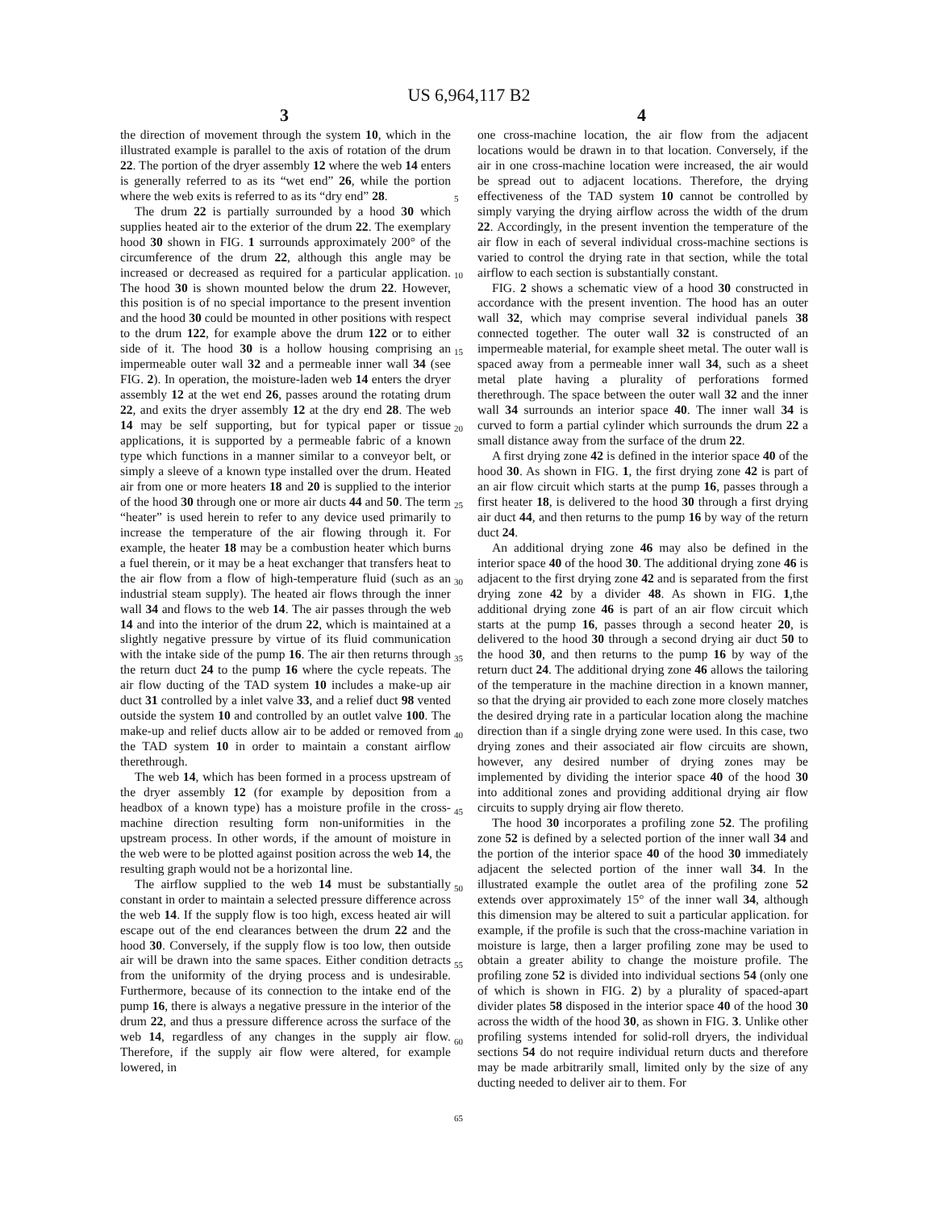US 6,964,117 B2
3 4
the direction of movement through the system 10, which in the illustrated example is parallel to the axis of rotation of the drum 22. The portion of the dryer assembly 12 where the web 14 enters is generally referred to as its “wet end” 26, while the portion where the web exits is referred to as its “dry end” 28.
The drum 22 is partially surrounded by a hood 30 which supplies heated air to the exterior of the drum 22. The exemplary hood 30 shown in FIG. 1 surrounds approximately 200° of the circumference of the drum 22, although this angle may be increased or decreased as required for a particular application. The hood 30 is shown mounted below the drum 22. However, this position is of no special importance to the present invention and the hood 30 could be mounted in other positions with respect to the drum 122, for example above the drum 122 or to either side of it. The hood 30 is a hollow housing comprising an impermeable outer wall 32 and a permeable inner wall 34 (see FIG. 2). In operation, the moisture-laden web 14 enters the dryer assembly 12 at the wet end 26, passes around the rotating drum 22, and exits the dryer assembly 12 at the dry end 28. The web 14 may be self supporting, but for typical paper or tissue applications, it is supported by a permeable fabric of a known type which functions in a manner similar to a conveyor belt, or simply a sleeve of a known type installed over the drum. Heated air from one or more heaters 18 and 20 is supplied to the interior of the hood 30 through one or more air ducts 44 and 50. The term “heater” is used herein to refer to any device used primarily to increase the temperature of the air flowing through it. For example, the heater 18 may be a combustion heater which burns a fuel therein, or it may be a heat exchanger that transfers heat to the air flow from a flow of high-temperature fluid (such as an industrial steam supply). The heated air flows through the inner wall 34 and flows to the web 14. The air passes through the web 14 and into the interior of the drum 22, which is maintained at a slightly negative pressure by virtue of its fluid communication with the intake side of the pump 16. The air then returns through the return duct 24 to the pump 16 where the cycle repeats. The air flow ducting of the TAD system 10 includes a make-up air duct 31 controlled by a inlet valve 33, and a relief duct 98 vented outside the system 10 and controlled by an outlet valve 100. The make-up and relief ducts allow air to be added or removed from the TAD system 10 in order to maintain a constant airflow therethrough.
The web 14, which has been formed in a process upstream of the dryer assembly 12 (for example by deposition from a headbox of a known type) has a moisture profile in the cross-machine direction resulting form non-uniformities in the upstream process. In other words, if the amount of moisture in the web were to be plotted against position across the web 14, the resulting graph would not be a horizontal line.
The airflow supplied to the web 14 must be substantially constant in order to maintain a selected pressure difference across the web 14. If the supply flow is too high, excess heated air will escape out of the end clearances between the drum 22 and the hood 30. Conversely, if the supply flow is too low, then outside air will be drawn into the same spaces. Either condition detracts from the uniformity of the drying process and is undesirable. Furthermore, because of its connection to the intake end of the pump 16, there is always a negative pressure in the interior of the drum 22, and thus a pressure difference across the surface of the web 14, regardless of any changes in the supply air flow. Therefore, if the supply air flow were altered, for example lowered, in
5
10
15
20
25
30
35
40
45
50
55
60
65
one cross-machine location, the air flow from the adjacent locations would be drawn in to that location. Conversely, if the air in one cross-machine location were increased, the air would be spread out to adjacent locations. Therefore, the drying effectiveness of the TAD system 10 cannot be controlled by simply varying the drying airflow across the width of the drum 22. Accordingly, in the present invention the temperature of the air flow in each of several individual cross-machine sections is varied to control the drying rate in that section, while the total airflow to each section is substantially constant.
FIG. 2 shows a schematic view of a hood 30 constructed in accordance with the present invention. The hood has an outer wall 32, which may comprise several individual panels 38 connected together. The outer wall 32 is constructed of an impermeable material, for example sheet metal. The outer wall is spaced away from a permeable inner wall 34, such as a sheet metal plate having a plurality of perforations formed therethrough. The space between the outer wall 32 and the inner wall 34 surrounds an interior space 40. The inner wall 34 is curved to form a partial cylinder which surrounds the drum 22 a small distance away from the surface of the drum 22.
A first drying zone 42 is defined in the interior space 40 of the hood 30. As shown in FIG. 1, the first drying zone 42 is part of an air flow circuit which starts at the pump 16, passes through a first heater 18, is delivered to the hood 30 through a first drying air duct 44, and then returns to the pump 16 by way of the return duct 24.
An additional drying zone 46 may also be defined in the interior space 40 of the hood 30. The additional drying zone 46 is adjacent to the first drying zone 42 and is separated from the first drying zone 42 by a divider 48. As shown in FIG. 1,the additional drying zone 46 is part of an air flow circuit which starts at the pump 16, passes through a second heater 20, is delivered to the hood 30 through a second drying air duct 50 to the hood 30, and then returns to the pump 16 by way of the return duct 24. The additional drying zone 46 allows the tailoring of the temperature in the machine direction in a known manner, so that the drying air provided to each zone more closely matches the desired drying rate in a particular location along the machine direction than if a single drying zone were used. In this case, two drying zones and their associated air flow circuits are shown, however, any desired number of drying zones may be implemented by dividing the interior space 40 of the hood 30 into additional zones and providing additional drying air flow circuits to supply drying air flow thereto.
The hood 30 incorporates a profiling zone 52. The profiling zone 52 is defined by a selected portion of the inner wall 34 and the portion of the interior space 40 of the hood 30 immediately adjacent the selected portion of the inner wall 34. In the illustrated example the outlet area of the profiling zone 52 extends over approximately 15° of the inner wall 34, although this dimension may be altered to suit a particular application. for example, if the profile is such that the cross-machine variation in moisture is large, then a larger profiling zone may be used to obtain a greater ability to change the moisture profile. The profiling zone 52 is divided into individual sections 54 (only one of which is shown in FIG. 2) by a plurality of spaced-apart divider plates 58 disposed in the interior space 40 of the hood 30 across the width of the hood 30, as shown in FIG. 3. Unlike other profiling systems intended for solid-roll dryers, the individual sections 54 do not require individual return ducts and therefore may be made arbitrarily small, limited only by the size of any ducting needed to deliver air to them. For